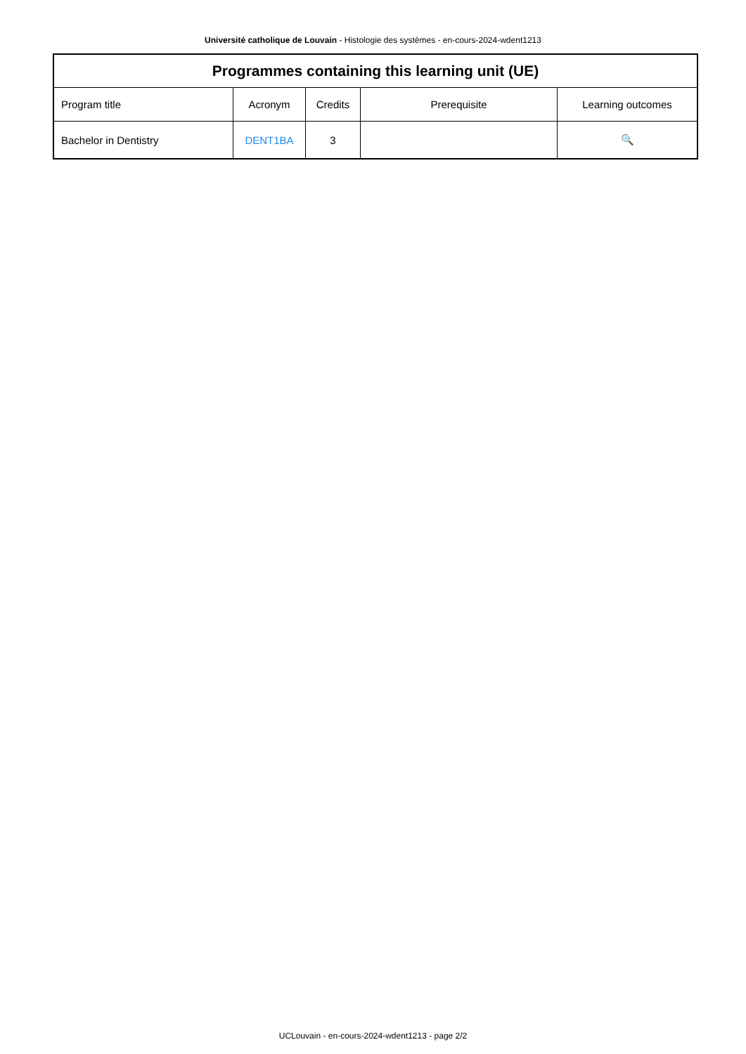Université catholique de Louvain - Histologie des systèmes - en-cours-2024-wdent1213
| Programmes containing this learning unit (UE) | | | | |
| --- | --- | --- | --- | --- |
| Program title | Acronym | Credits | Prerequisite | Learning outcomes |
| Bachelor in Dentistry | DENT1BA | 3 | | 🔍 |
UCLouvain - en-cours-2024-wdent1213 - page 2/2